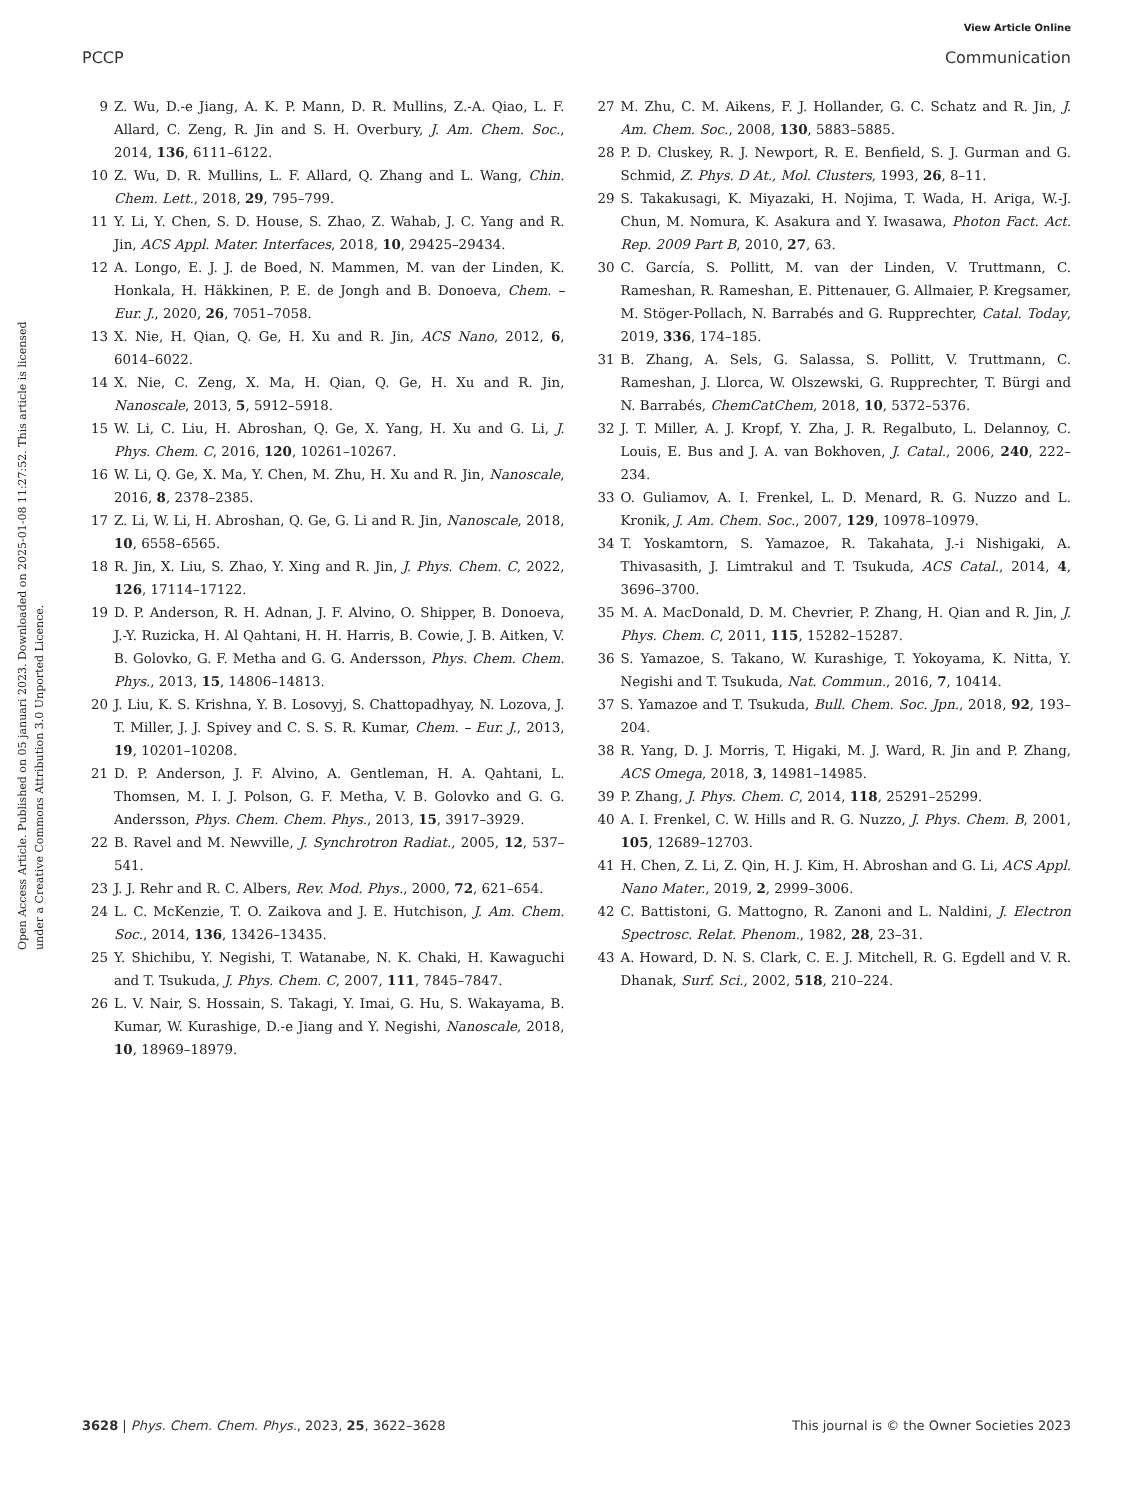View Article Online
PCCP Communication
Open Access Article. Published on 05 januari 2023. Downloaded on 2025-01-08 11:27:52. This article is licensed under a Creative Commons Attribution 3.0 Unported Licence.
9 Z. Wu, D.-e Jiang, A. K. P. Mann, D. R. Mullins, Z.-A. Qiao, L. F. Allard, C. Zeng, R. Jin and S. H. Overbury, J. Am. Chem. Soc., 2014, 136, 6111–6122.
10 Z. Wu, D. R. Mullins, L. F. Allard, Q. Zhang and L. Wang, Chin. Chem. Lett., 2018, 29, 795–799.
11 Y. Li, Y. Chen, S. D. House, S. Zhao, Z. Wahab, J. C. Yang and R. Jin, ACS Appl. Mater. Interfaces, 2018, 10, 29425–29434.
12 A. Longo, E. J. J. de Boed, N. Mammen, M. van der Linden, K. Honkala, H. Häkkinen, P. E. de Jongh and B. Donoeva, Chem. – Eur. J., 2020, 26, 7051–7058.
13 X. Nie, H. Qian, Q. Ge, H. Xu and R. Jin, ACS Nano, 2012, 6, 6014–6022.
14 X. Nie, C. Zeng, X. Ma, H. Qian, Q. Ge, H. Xu and R. Jin, Nanoscale, 2013, 5, 5912–5918.
15 W. Li, C. Liu, H. Abroshan, Q. Ge, X. Yang, H. Xu and G. Li, J. Phys. Chem. C, 2016, 120, 10261–10267.
16 W. Li, Q. Ge, X. Ma, Y. Chen, M. Zhu, H. Xu and R. Jin, Nanoscale, 2016, 8, 2378–2385.
17 Z. Li, W. Li, H. Abroshan, Q. Ge, G. Li and R. Jin, Nanoscale, 2018, 10, 6558–6565.
18 R. Jin, X. Liu, S. Zhao, Y. Xing and R. Jin, J. Phys. Chem. C, 2022, 126, 17114–17122.
19 D. P. Anderson, R. H. Adnan, J. F. Alvino, O. Shipper, B. Donoeva, J.-Y. Ruzicka, H. Al Qahtani, H. H. Harris, B. Cowie, J. B. Aitken, V. B. Golovko, G. F. Metha and G. G. Andersson, Phys. Chem. Chem. Phys., 2013, 15, 14806–14813.
20 J. Liu, K. S. Krishna, Y. B. Losovyj, S. Chattopadhyay, N. Lozova, J. T. Miller, J. J. Spivey and C. S. S. R. Kumar, Chem. – Eur. J., 2013, 19, 10201–10208.
21 D. P. Anderson, J. F. Alvino, A. Gentleman, H. A. Qahtani, L. Thomsen, M. I. J. Polson, G. F. Metha, V. B. Golovko and G. G. Andersson, Phys. Chem. Chem. Phys., 2013, 15, 3917–3929.
22 B. Ravel and M. Newville, J. Synchrotron Radiat., 2005, 12, 537–541.
23 J. J. Rehr and R. C. Albers, Rev. Mod. Phys., 2000, 72, 621–654.
24 L. C. McKenzie, T. O. Zaikova and J. E. Hutchison, J. Am. Chem. Soc., 2014, 136, 13426–13435.
25 Y. Shichibu, Y. Negishi, T. Watanabe, N. K. Chaki, H. Kawaguchi and T. Tsukuda, J. Phys. Chem. C, 2007, 111, 7845–7847.
26 L. V. Nair, S. Hossain, S. Takagi, Y. Imai, G. Hu, S. Wakayama, B. Kumar, W. Kurashige, D.-e Jiang and Y. Negishi, Nanoscale, 2018, 10, 18969–18979.
27 M. Zhu, C. M. Aikens, F. J. Hollander, G. C. Schatz and R. Jin, J. Am. Chem. Soc., 2008, 130, 5883–5885.
28 P. D. Cluskey, R. J. Newport, R. E. Benfield, S. J. Gurman and G. Schmid, Z. Phys. D At., Mol. Clusters, 1993, 26, 8–11.
29 S. Takakusagi, K. Miyazaki, H. Nojima, T. Wada, H. Ariga, W.-J. Chun, M. Nomura, K. Asakura and Y. Iwasawa, Photon Fact. Act. Rep. 2009 Part B, 2010, 27, 63.
30 C. García, S. Pollitt, M. van der Linden, V. Truttmann, C. Rameshan, R. Rameshan, E. Pittenauer, G. Allmaier, P. Kregsamer, M. Stöger-Pollach, N. Barrabés and G. Rupprechter, Catal. Today, 2019, 336, 174–185.
31 B. Zhang, A. Sels, G. Salassa, S. Pollitt, V. Truttmann, C. Rameshan, J. Llorca, W. Olszewski, G. Rupprechter, T. Bürgi and N. Barrabés, ChemCatChem, 2018, 10, 5372–5376.
32 J. T. Miller, A. J. Kropf, Y. Zha, J. R. Regalbuto, L. Delannoy, C. Louis, E. Bus and J. A. van Bokhoven, J. Catal., 2006, 240, 222–234.
33 O. Guliamov, A. I. Frenkel, L. D. Menard, R. G. Nuzzo and L. Kronik, J. Am. Chem. Soc., 2007, 129, 10978–10979.
34 T. Yoskamtorn, S. Yamazoe, R. Takahata, J.-i Nishigaki, A. Thivasasith, J. Limtrakul and T. Tsukuda, ACS Catal., 2014, 4, 3696–3700.
35 M. A. MacDonald, D. M. Chevrier, P. Zhang, H. Qian and R. Jin, J. Phys. Chem. C, 2011, 115, 15282–15287.
36 S. Yamazoe, S. Takano, W. Kurashige, T. Yokoyama, K. Nitta, Y. Negishi and T. Tsukuda, Nat. Commun., 2016, 7, 10414.
37 S. Yamazoe and T. Tsukuda, Bull. Chem. Soc. Jpn., 2018, 92, 193–204.
38 R. Yang, D. J. Morris, T. Higaki, M. J. Ward, R. Jin and P. Zhang, ACS Omega, 2018, 3, 14981–14985.
39 P. Zhang, J. Phys. Chem. C, 2014, 118, 25291–25299.
40 A. I. Frenkel, C. W. Hills and R. G. Nuzzo, J. Phys. Chem. B, 2001, 105, 12689–12703.
41 H. Chen, Z. Li, Z. Qin, H. J. Kim, H. Abroshan and G. Li, ACS Appl. Nano Mater., 2019, 2, 2999–3006.
42 C. Battistoni, G. Mattogno, R. Zanoni and L. Naldini, J. Electron Spectrosc. Relat. Phenom., 1982, 28, 23–31.
43 A. Howard, D. N. S. Clark, C. E. J. Mitchell, R. G. Egdell and V. R. Dhanak, Surf. Sci., 2002, 518, 210–224.
3628 | Phys. Chem. Chem. Phys., 2023, 25, 3622–3628 This journal is © the Owner Societies 2023